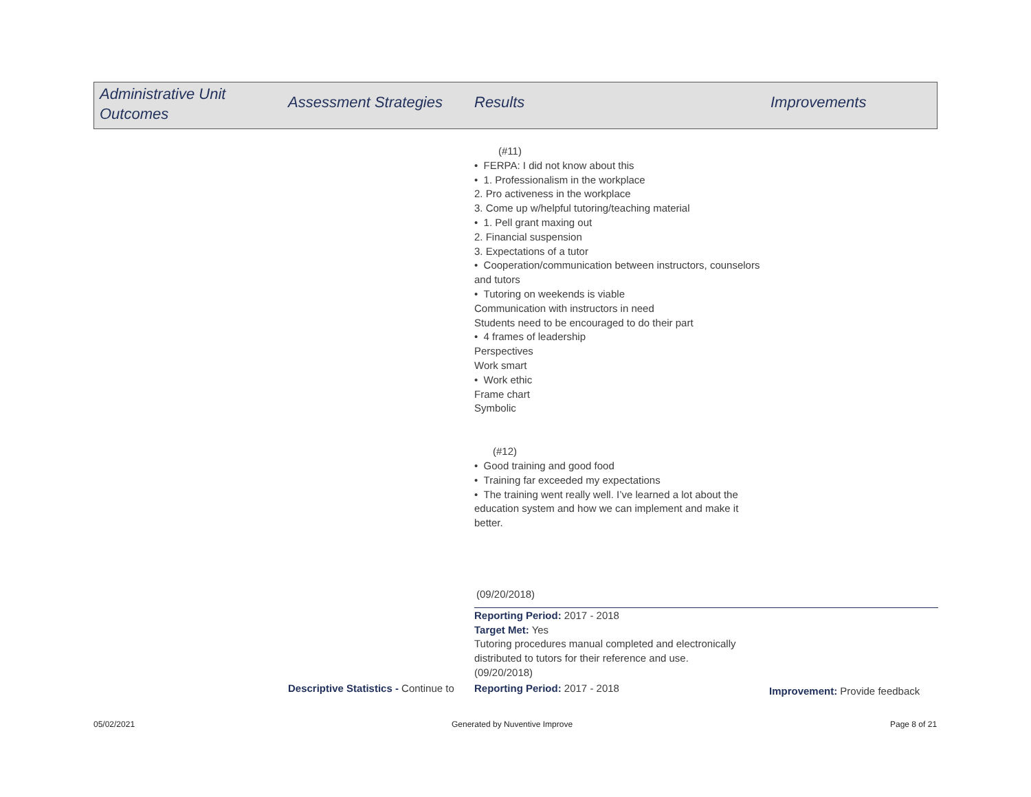Administrative Unit
Outcomes
Assessment Strategies Results Improvements
(#11)
• FERPA: I did not know about this
• 1. Professionalism in the workplace
2. Pro activeness in the workplace
3. Come up w/helpful tutoring/teaching material
• 1. Pell grant maxing out
2. Financial suspension
3. Expectations of a tutor
• Cooperation/communication between instructors, counselors and tutors
• Tutoring on weekends is viable
Communication with instructors in need
Students need to be encouraged to do their part
• 4 frames of leadership
Perspectives
Work smart
• Work ethic
Frame chart
Symbolic
(#12)
• Good training and good food
• Training far exceeded my expectations
• The training went really well. I’ve learned a lot about the education system and how we can implement and make it better.
(09/20/2018)
Reporting Period: 2017 - 2018
Target Met: Yes
Tutoring procedures manual completed and electronically distributed to tutors for their reference and use.
(09/20/2018)
Descriptive Statistics - Continue to
Reporting Period: 2017 - 2018 Improvement: Provide feedback
05/02/2021 Generated by Nuventive Improve Page 8 of 21